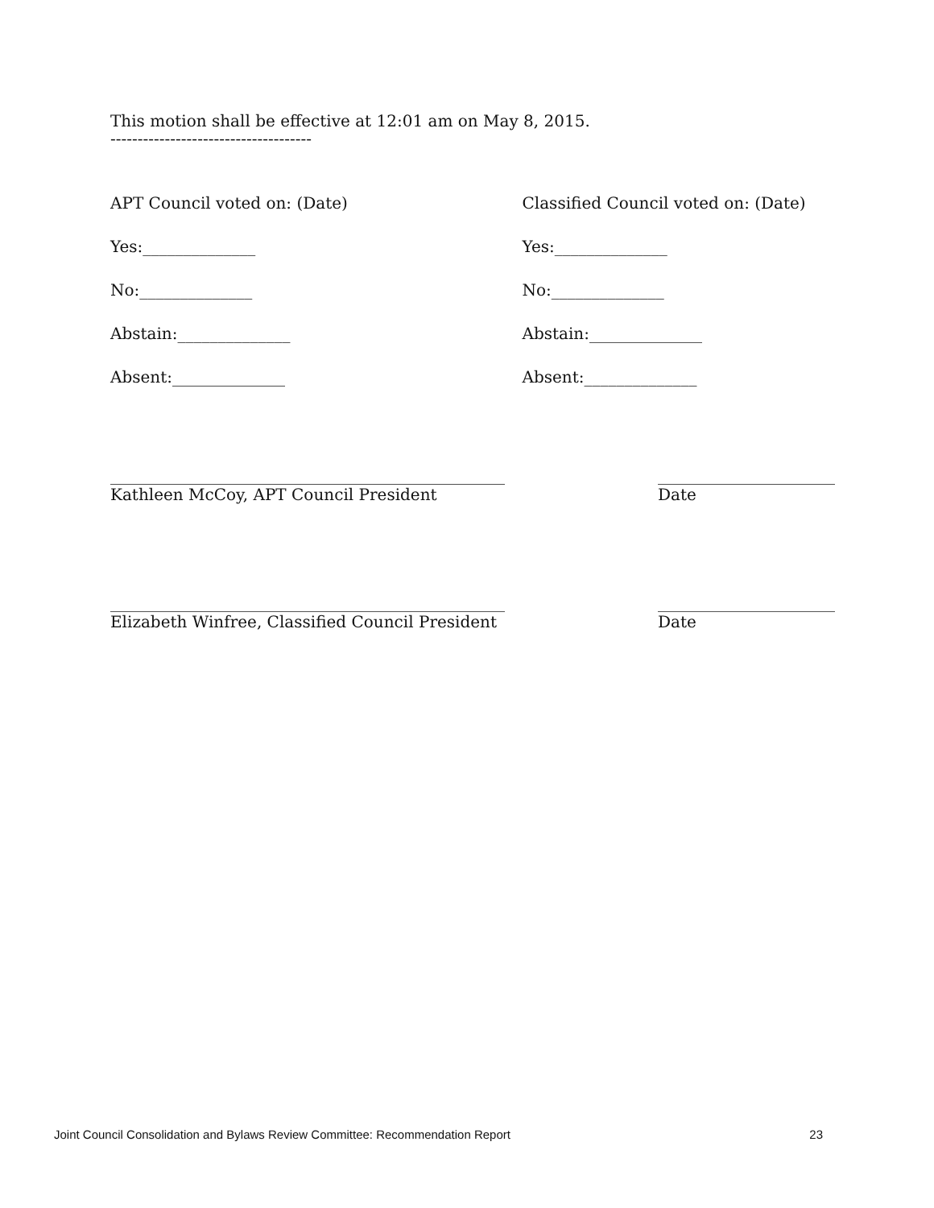This motion shall be effective at 12:01 am on May 8, 2015.
-------------------------------------
APT Council voted on: (Date)
Yes:______________
No:______________
Abstain:______________
Absent:______________
Classified Council voted on: (Date)
Yes:______________
No:______________
Abstain:______________
Absent:______________
_________________________________________________
Kathleen McCoy, APT Council President
______________________
Date
_________________________________________________
Elizabeth Winfree, Classified Council President
______________________
Date
Joint Council Consolidation and Bylaws Review Committee: Recommendation Report 23